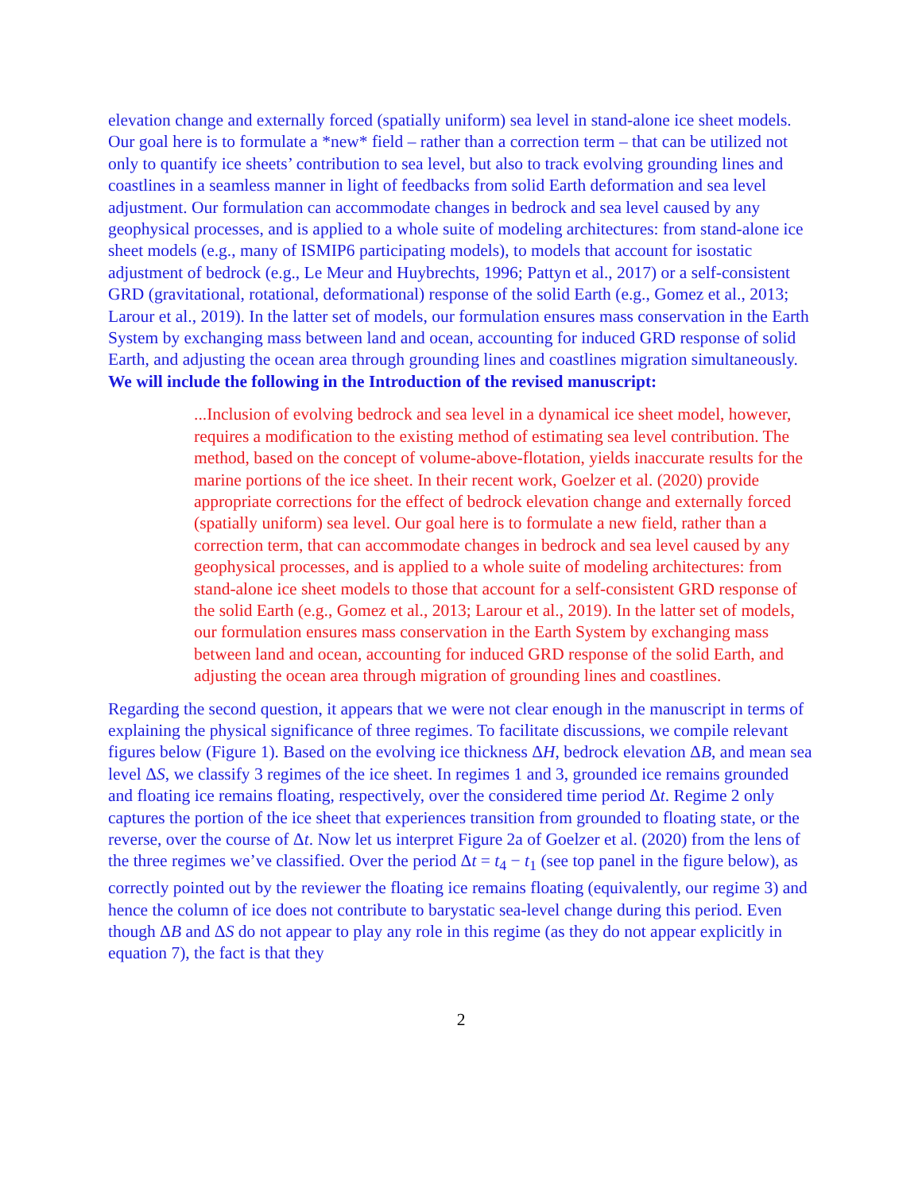elevation change and externally forced (spatially uniform) sea level in stand-alone ice sheet models. Our goal here is to formulate a *new* field – rather than a correction term – that can be utilized not only to quantify ice sheets’ contribution to sea level, but also to track evolving grounding lines and coastlines in a seamless manner in light of feedbacks from solid Earth deformation and sea level adjustment. Our formulation can accommodate changes in bedrock and sea level caused by any geophysical processes, and is applied to a whole suite of modeling architectures: from stand-alone ice sheet models (e.g., many of ISMIP6 participating models), to models that account for isostatic adjustment of bedrock (e.g., Le Meur and Huybrechts, 1996; Pattyn et al., 2017) or a self-consistent GRD (gravitational, rotational, deformational) response of the solid Earth (e.g., Gomez et al., 2013; Larour et al., 2019). In the latter set of models, our formulation ensures mass conservation in the Earth System by exchanging mass between land and ocean, accounting for induced GRD response of solid Earth, and adjusting the ocean area through grounding lines and coastlines migration simultaneously. We will include the following in the Introduction of the revised manuscript:
...Inclusion of evolving bedrock and sea level in a dynamical ice sheet model, however, requires a modification to the existing method of estimating sea level contribution. The method, based on the concept of volume-above-flotation, yields inaccurate results for the marine portions of the ice sheet. In their recent work, Goelzer et al. (2020) provide appropriate corrections for the effect of bedrock elevation change and externally forced (spatially uniform) sea level. Our goal here is to formulate a new field, rather than a correction term, that can accommodate changes in bedrock and sea level caused by any geophysical processes, and is applied to a whole suite of modeling architectures: from stand-alone ice sheet models to those that account for a self-consistent GRD response of the solid Earth (e.g., Gomez et al., 2013; Larour et al., 2019). In the latter set of models, our formulation ensures mass conservation in the Earth System by exchanging mass between land and ocean, accounting for induced GRD response of the solid Earth, and adjusting the ocean area through migration of grounding lines and coastlines.
Regarding the second question, it appears that we were not clear enough in the manuscript in terms of explaining the physical significance of three regimes. To facilitate discussions, we compile relevant figures below (Figure 1). Based on the evolving ice thickness ΔH, bedrock elevation ΔB, and mean sea level ΔS, we classify 3 regimes of the ice sheet. In regimes 1 and 3, grounded ice remains grounded and floating ice remains floating, respectively, over the considered time period Δt. Regime 2 only captures the portion of the ice sheet that experiences transition from grounded to floating state, or the reverse, over the course of Δt. Now let us interpret Figure 2a of Goelzer et al. (2020) from the lens of the three regimes we’ve classified. Over the period Δt = t<sub>4</sub> − t<sub>1</sub> (see top panel in the figure below), as correctly pointed out by the reviewer the floating ice remains floating (equivalently, our regime 3) and hence the column of ice does not contribute to barystatic sea-level change during this period. Even though ΔB and ΔS do not appear to play any role in this regime (as they do not appear explicitly in equation 7), the fact is that they
2